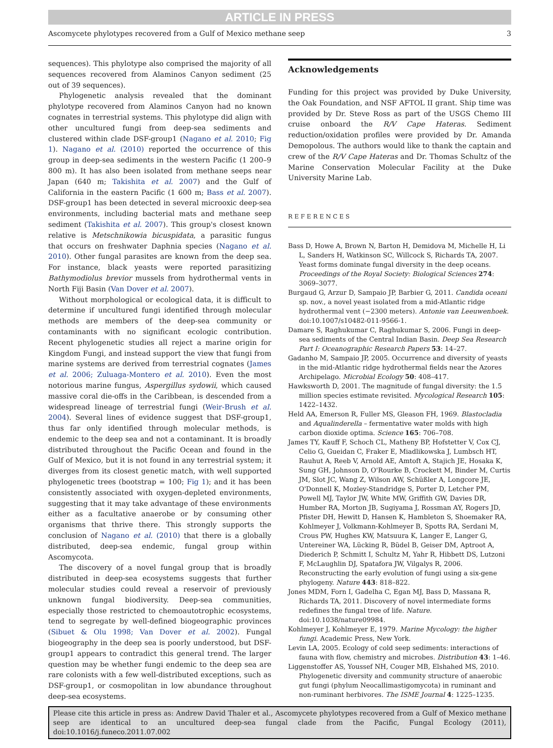ARTICLE IN PRESS
Ascomycete phylotypes recovered from a Gulf of Mexico methane seep 3
sequences). This phylotype also comprised the majority of all sequences recovered from Alaminos Canyon sediment (25 out of 39 sequences).
Phylogenetic analysis revealed that the dominant phylotype recovered from Alaminos Canyon had no known cognates in terrestrial systems. This phylotype did align with other uncultured fungi from deep-sea sediments and clustered within clade DSF-group1 (Nagano et al. 2010; Fig 1). Nagano et al. (2010) reported the occurrence of this group in deep-sea sediments in the western Pacific (1 200–9 800 m). It has also been isolated from methane seeps near Japan (640 m; Takishita et al. 2007) and the Gulf of California in the eastern Pacific (1 600 m; Bass et al. 2007). DSF-group1 has been detected in several microoxic deep-sea environments, including bacterial mats and methane seep sediment (Takishita et al. 2007). This group's closest known relative is Metschnikowia bicuspidata, a parasitic fungus that occurs on freshwater Daphnia species (Nagano et al. 2010). Other fungal parasites are known from the deep sea. For instance, black yeasts were reported parasitizing Bathymodiolus brevior mussels from hydrothermal vents in North Fiji Basin (Van Dover et al. 2007).
Without morphological or ecological data, it is difficult to determine if uncultured fungi identified through molecular methods are members of the deep-sea community or contaminants with no significant ecologic contribution. Recent phylogenetic studies all reject a marine origin for Kingdom Fungi, and instead support the view that fungi from marine systems are derived from terrestrial cognates (James et al. 2006; Zuluaga-Montero et al. 2010). Even the most notorious marine fungus, Aspergillus sydowii, which caused massive coral die-offs in the Caribbean, is descended from a widespread lineage of terrestrial fungi (Weir-Brush et al. 2004). Several lines of evidence suggest that DSF-group1, thus far only identified through molecular methods, is endemic to the deep sea and not a contaminant. It is broadly distributed throughout the Pacific Ocean and found in the Gulf of Mexico, but it is not found in any terrestrial system; it diverges from its closest genetic match, with well supported phylogenetic trees (bootstrap = 100; Fig 1); and it has been consistently associated with oxygen-depleted environments, suggesting that it may take advantage of these environments either as a facultative anaerobe or by consuming other organisms that thrive there. This strongly supports the conclusion of Nagano et al. (2010) that there is a globally distributed, deep-sea endemic, fungal group within Ascomycota.
The discovery of a novel fungal group that is broadly distributed in deep-sea ecosystems suggests that further molecular studies could reveal a reservoir of previously unknown fungal biodiversity. Deep-sea communities, especially those restricted to chemoautotrophic ecosystems, tend to segregate by well-defined biogeographic provinces (Sibuet & Olu 1998; Van Dover et al. 2002). Fungal biogeography in the deep sea is poorly understood, but DSF-group1 appears to contradict this general trend. The larger question may be whether fungi endemic to the deep sea are rare colonists with a few well-distributed exceptions, such as DSF-group1, or cosmopolitan in low abundance throughout deep-sea ecosystems.
Acknowledgements
Funding for this project was provided by Duke University, the Oak Foundation, and NSF AFTOL II grant. Ship time was provided by Dr. Steve Ross as part of the USGS Chemo III cruise onboard the R/V Cape Hateras. Sediment reduction/oxidation profiles were provided by Dr. Amanda Demopolous. The authors would like to thank the captain and crew of the R/V Cape Hateras and Dr. Thomas Schultz of the Marine Conservation Molecular Facility at the Duke University Marine Lab.
REFERENCES
Bass D, Howe A, Brown N, Barton H, Demidova M, Michelle H, Li L, Sanders H, Watkinson SC, Willcock S, Richards TA, 2007. Yeast forms dominate fungal diversity in the deep oceans. Proceedings of the Royal Society: Biological Sciences 274: 3069–3077.
Burgaud G, Arzur D, Sampaio JP, Barbier G, 2011. Candida oceani sp. nov., a novel yeast isolated from a mid-Atlantic ridge hydrothermal vent (−2300 meters). Antonie van Leeuwenhoek. doi:10.1007/s10482-011-9566-1.
Damare S, Raghukumar C, Raghukumar S, 2006. Fungi in deep-sea sediments of the Central Indian Basin. Deep Sea Research Part I: Oceanographic Research Papers 53: 14–27.
Gadanho M, Sampaio JP, 2005. Occurrence and diversity of yeasts in the mid-Atlantic ridge hydrothermal fields near the Azores Archipelago. Microbial Ecology 50: 408–417.
Hawksworth D, 2001. The magnitude of fungal diversity: the 1.5 million species estimate revisited. Mycological Research 105: 1422–1432.
Held AA, Emerson R, Fuller MS, Gleason FH, 1969. Blastocladia and Aqualinderella – fermentative water molds with high carbon dioxide optima. Science 165: 706–708.
James TY, Kauff F, Schoch CL, Matheny BP, Hofstetter V, Cox CJ, Celio G, Gueidan C, Fraker E, Miadlikowska J, Lumbsch HT, Rauhut A, Reeb V, Arnold AE, Amtoft A, Stajich JE, Hosaka K, Sung GH, Johnson D, O'Rourke B, Crockett M, Binder M, Curtis JM, Slot JC, Wang Z, Wilson AW, Schüßler A, Longcore JE, O'Donnell K, Mozley-Standridge S, Porter D, Letcher PM, Powell MJ, Taylor JW, White MW, Griffith GW, Davies DR, Humber RA, Morton JB, Sugiyama J, Rossman AY, Rogers JD, Pfister DH, Hewitt D, Hansen K, Hambleton S, Shoemaker RA, Kohlmeyer J, Volkmann-Kohlmeyer B, Spotts RA, Serdani M, Crous PW, Hughes KW, Matsuura K, Langer E, Langer G, Untereiner WA, Lücking R, Büdel B, Geiser DM, Aptroot A, Diederich P, Schmitt I, Schultz M, Yahr R, Hibbett DS, Lutzoni F, McLaughlin DJ, Spatafora JW, Vilgalys R, 2006. Reconstructing the early evolution of fungi using a six-gene phylogeny. Nature 443: 818–822.
Jones MDM, Forn I, Gadelha C, Egan MJ, Bass D, Massana R, Richards TA, 2011. Discovery of novel intermediate forms redefines the fungal tree of life. Nature. doi:10.1038/nature09984.
Kohlmeyer J, Kohlmeyer E, 1979. Marine Mycology: the higher fungi. Academic Press, New York.
Levin LA, 2005. Ecology of cold seep sediments: interactions of fauna with flow, chemistry and microbes. Distribution 43: 1–46.
Liggenstoffer AS, Youssef NH, Couger MB, Elshahed MS, 2010. Phylogenetic diversity and community structure of anaerobic gut fungi (phylum Neocallimastigomycota) in ruminant and non-ruminant herbivores. The ISME Journal 4: 1225–1235.
Please cite this article in press as: Andrew David Thaler et al., Ascomycete phylotypes recovered from a Gulf of Mexico methane seep are identical to an uncultured deep-sea fungal clade from the Pacific, Fungal Ecology (2011), doi:10.1016/j.funeco.2011.07.002